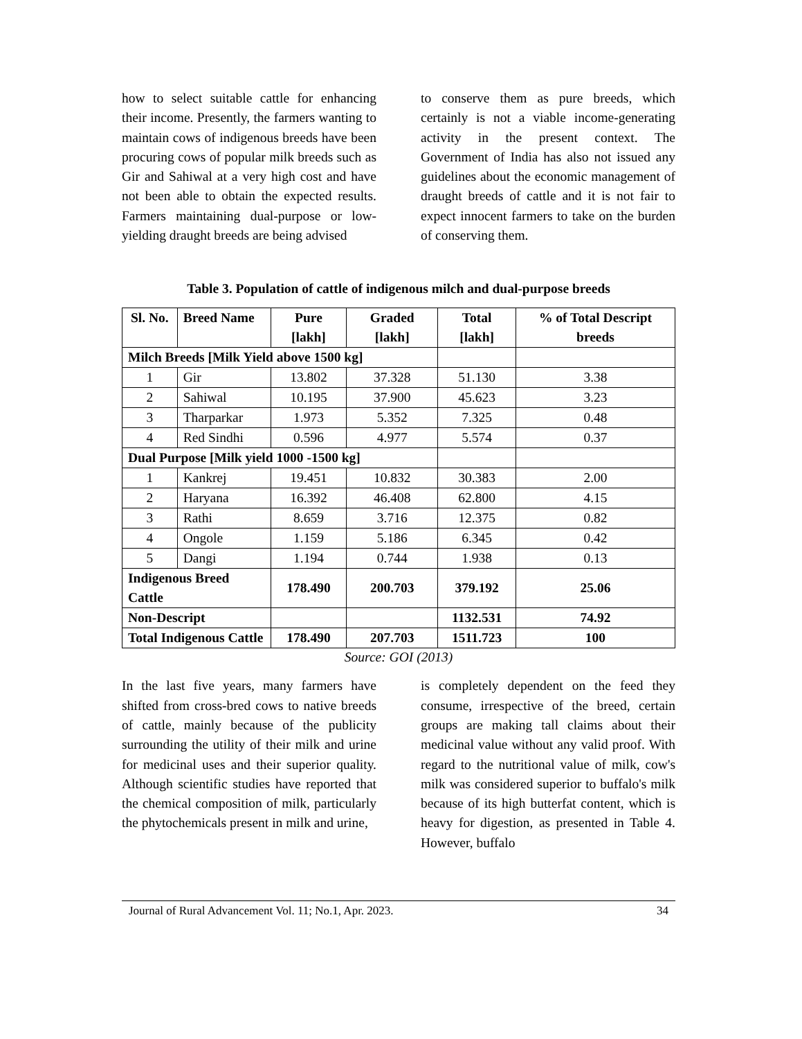how to select suitable cattle for enhancing their income. Presently, the farmers wanting to maintain cows of indigenous breeds have been procuring cows of popular milk breeds such as Gir and Sahiwal at a very high cost and have not been able to obtain the expected results. Farmers maintaining dual-purpose or low-yielding draught breeds are being advised
to conserve them as pure breeds, which certainly is not a viable income-generating activity in the present context. The Government of India has also not issued any guidelines about the economic management of draught breeds of cattle and it is not fair to expect innocent farmers to take on the burden of conserving them.
Table 3. Population of cattle of indigenous milch and dual-purpose breeds
| Sl. No. | Breed Name | Pure [lakh] | Graded [lakh] | Total [lakh] | % of Total Descript breeds |
| --- | --- | --- | --- | --- | --- |
| Milch Breeds [Milk Yield above 1500 kg] | | | | | |
| 1 | Gir | 13.802 | 37.328 | 51.130 | 3.38 |
| 2 | Sahiwal | 10.195 | 37.900 | 45.623 | 3.23 |
| 3 | Tharparkar | 1.973 | 5.352 | 7.325 | 0.48 |
| 4 | Red Sindhi | 0.596 | 4.977 | 5.574 | 0.37 |
| Dual Purpose [Milk yield 1000 -1500 kg] | | | | | |
| 1 | Kankrej | 19.451 | 10.832 | 30.383 | 2.00 |
| 2 | Haryana | 16.392 | 46.408 | 62.800 | 4.15 |
| 3 | Rathi | 8.659 | 3.716 | 12.375 | 0.82 |
| 4 | Ongole | 1.159 | 5.186 | 6.345 | 0.42 |
| 5 | Dangi | 1.194 | 0.744 | 1.938 | 0.13 |
| Indigenous Breed Cattle | | 178.490 | 200.703 | 379.192 | 25.06 |
| Non-Descript | | | | 1132.531 | 74.92 |
| Total Indigenous Cattle | | 178.490 | 207.703 | 1511.723 | 100 |
Source: GOI (2013)
In the last five years, many farmers have shifted from cross-bred cows to native breeds of cattle, mainly because of the publicity surrounding the utility of their milk and urine for medicinal uses and their superior quality. Although scientific studies have reported that the chemical composition of milk, particularly the phytochemicals present in milk and urine,
is completely dependent on the feed they consume, irrespective of the breed, certain groups are making tall claims about their medicinal value without any valid proof. With regard to the nutritional value of milk, cow's milk was considered superior to buffalo's milk because of its high butterfat content, which is heavy for digestion, as presented in Table 4. However, buffalo
Journal of Rural Advancement Vol. 11; No.1, Apr. 2023. 34